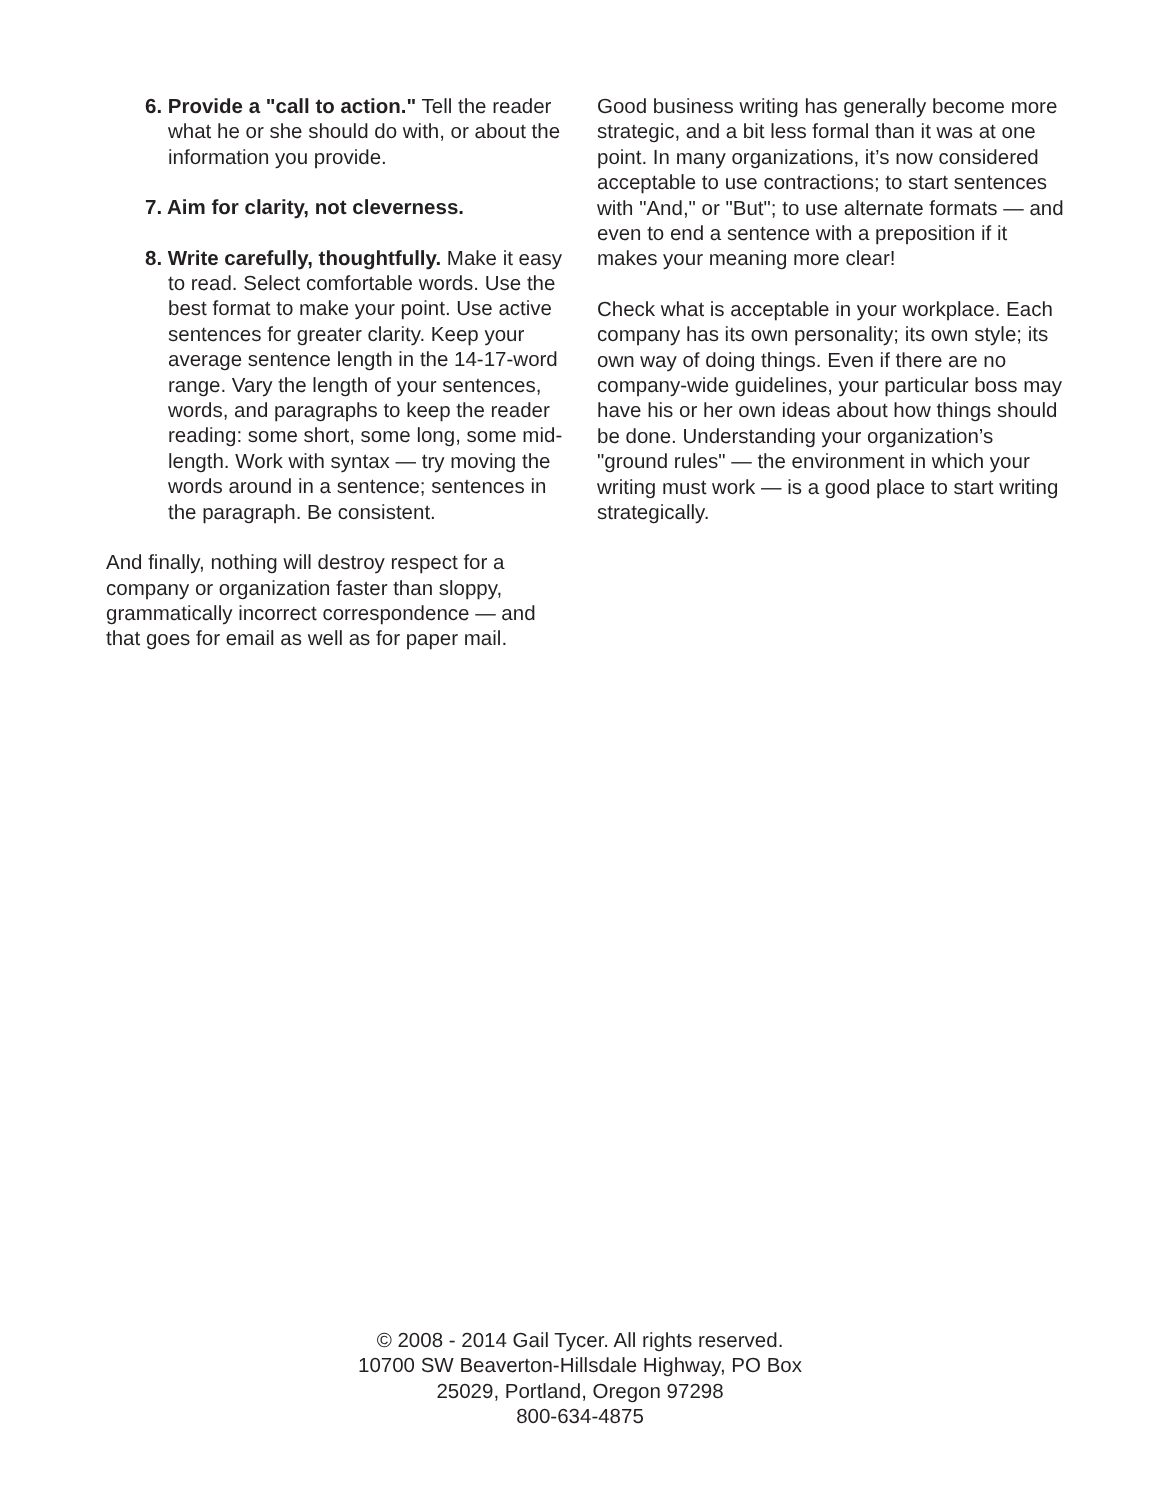6. Provide a "call to action." Tell the reader what he or she should do with, or about the information you provide.
7. Aim for clarity, not cleverness.
8. Write carefully, thoughtfully. Make it easy to read. Select comfortable words. Use the best format to make your point. Use active sentences for greater clarity. Keep your average sentence length in the 14-17-word range. Vary the length of your sentences, words, and paragraphs to keep the reader reading: some short, some long, some mid-length. Work with syntax — try moving the words around in a sentence; sentences in the paragraph. Be consistent.
And finally, nothing will destroy respect for a company or organization faster than sloppy, grammatically incorrect correspondence — and that goes for email as well as for paper mail.
Good business writing has generally become more strategic, and a bit less formal than it was at one point. In many organizations, it’s now considered acceptable to use contractions; to start sentences with "And," or "But"; to use alternate formats — and even to end a sentence with a preposition if it makes your meaning more clear!
Check what is acceptable in your workplace. Each company has its own personality; its own style; its own way of doing things. Even if there are no company-wide guidelines, your particular boss may have his or her own ideas about how things should be done. Understanding your organization’s "ground rules" — the environment in which your writing must work — is a good place to start writing strategically.
© 2008 - 2014 Gail Tycer. All rights reserved.
10700 SW Beaverton-Hillsdale Highway, PO Box
25029, Portland, Oregon 97298
800-634-4875